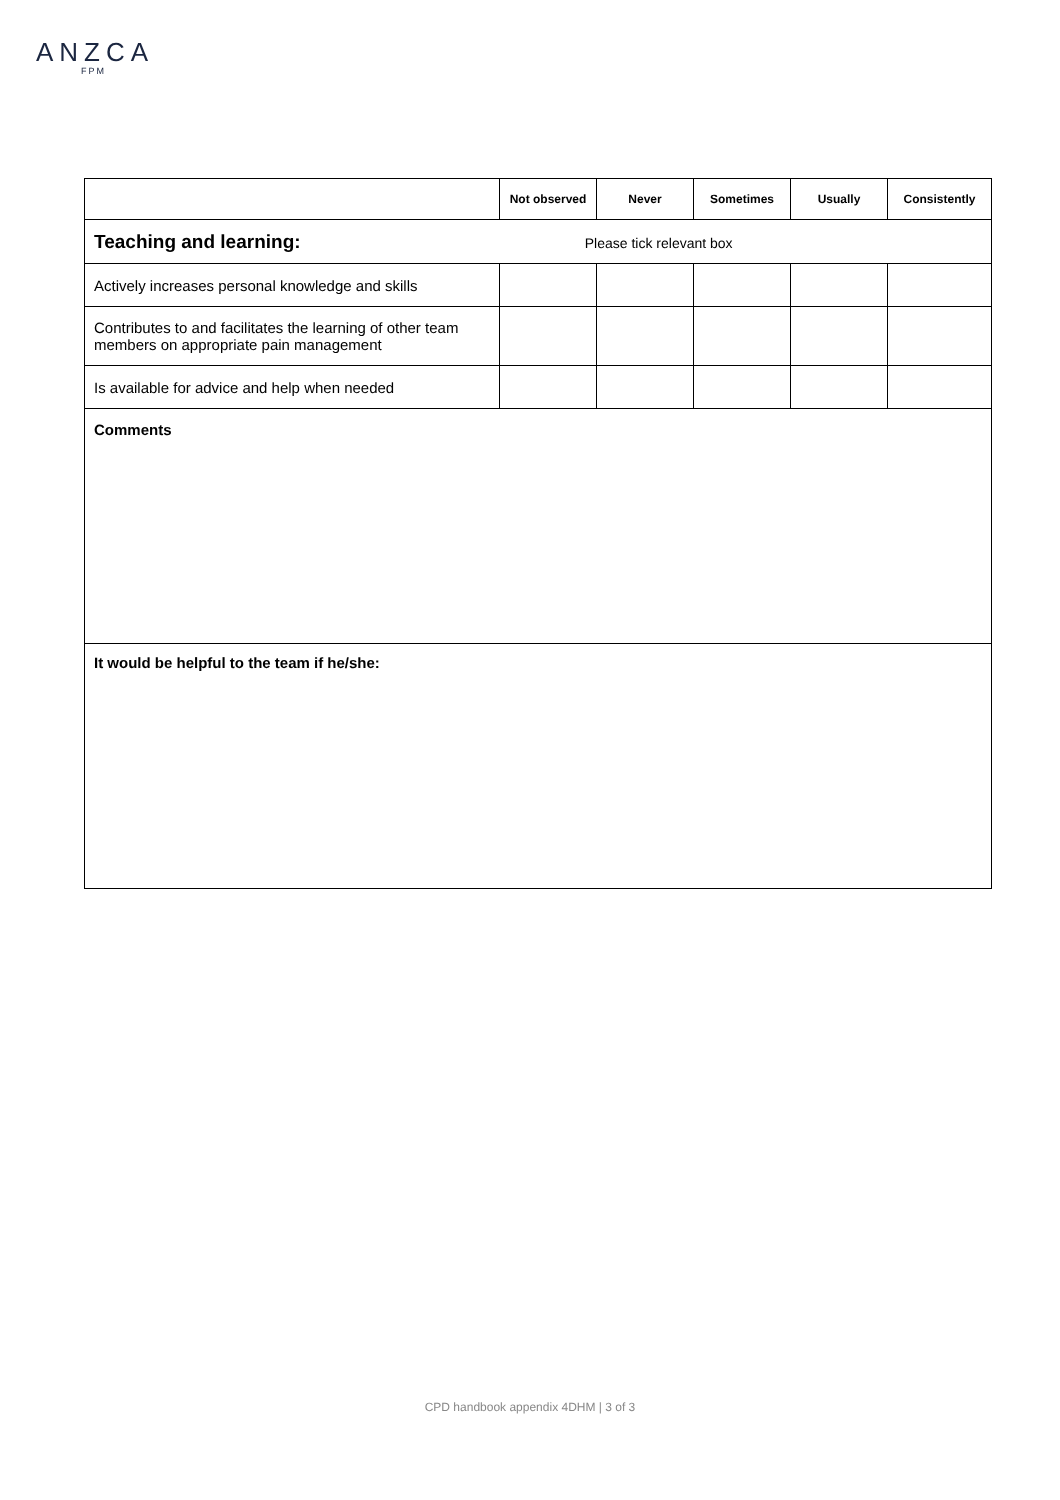ANZCA
FPM
| | Not observed | Never | Sometimes | Usually | Consistently |
| --- | --- | --- | --- | --- | --- |
| Teaching and learning: Please tick relevant box | | | | | |
| Actively increases personal knowledge and skills | | | | | |
| Contributes to and facilitates the learning of other team members on appropriate pain management | | | | | |
| Is available for advice and help when needed | | | | | |
| Comments | | | | | |
| It would be helpful to the team if he/she: | | | | | |
CPD handbook appendix 4DHM | 3 of 3